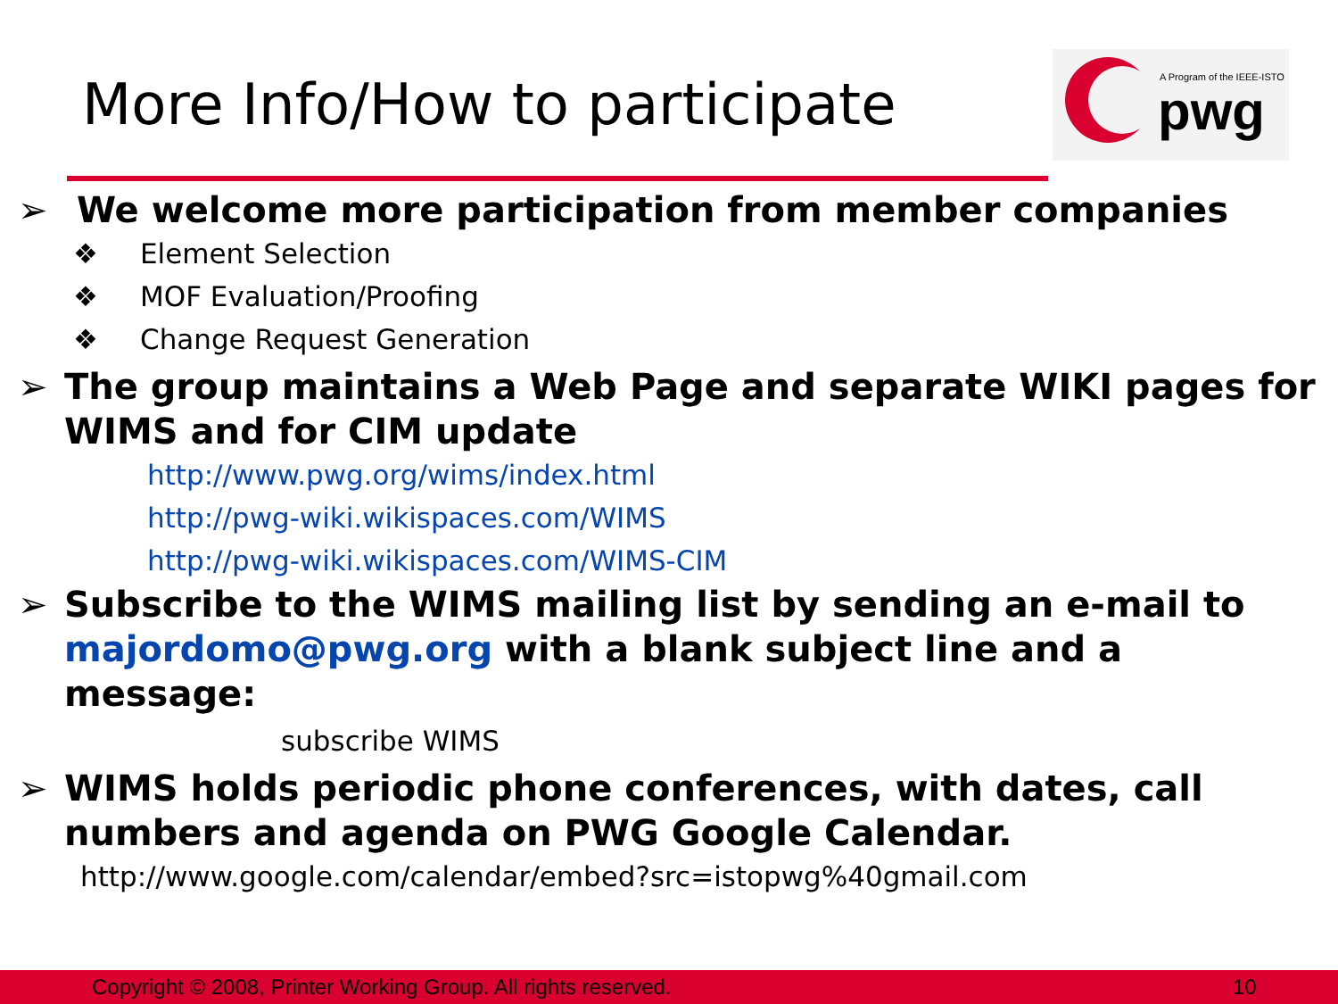More Info/How to participate
A Program of the IEEE-ISTO
pwg
➢ We welcome more participation from member companies
❖ Element Selection
❖ MOF Evaluation/Proofing
❖ Change Request Generation
➢ The group maintains a Web Page and separate WIKI pages for WIMS and for CIM update
http://www.pwg.org/wims/index.html
http://pwg-wiki.wikispaces.com/WIMS
http://pwg-wiki.wikispaces.com/WIMS-CIM
➢ Subscribe to the WIMS mailing list by sending an e-mail to majordomo@pwg.org with a blank subject line and a message:
subscribe WIMS
➢ WIMS holds periodic phone conferences, with dates, call numbers and agenda on PWG Google Calendar.
http://www.google.com/calendar/embed?src=istopwg%40gmail.com
Copyright © 2008, Printer Working Group. All rights reserved. 10